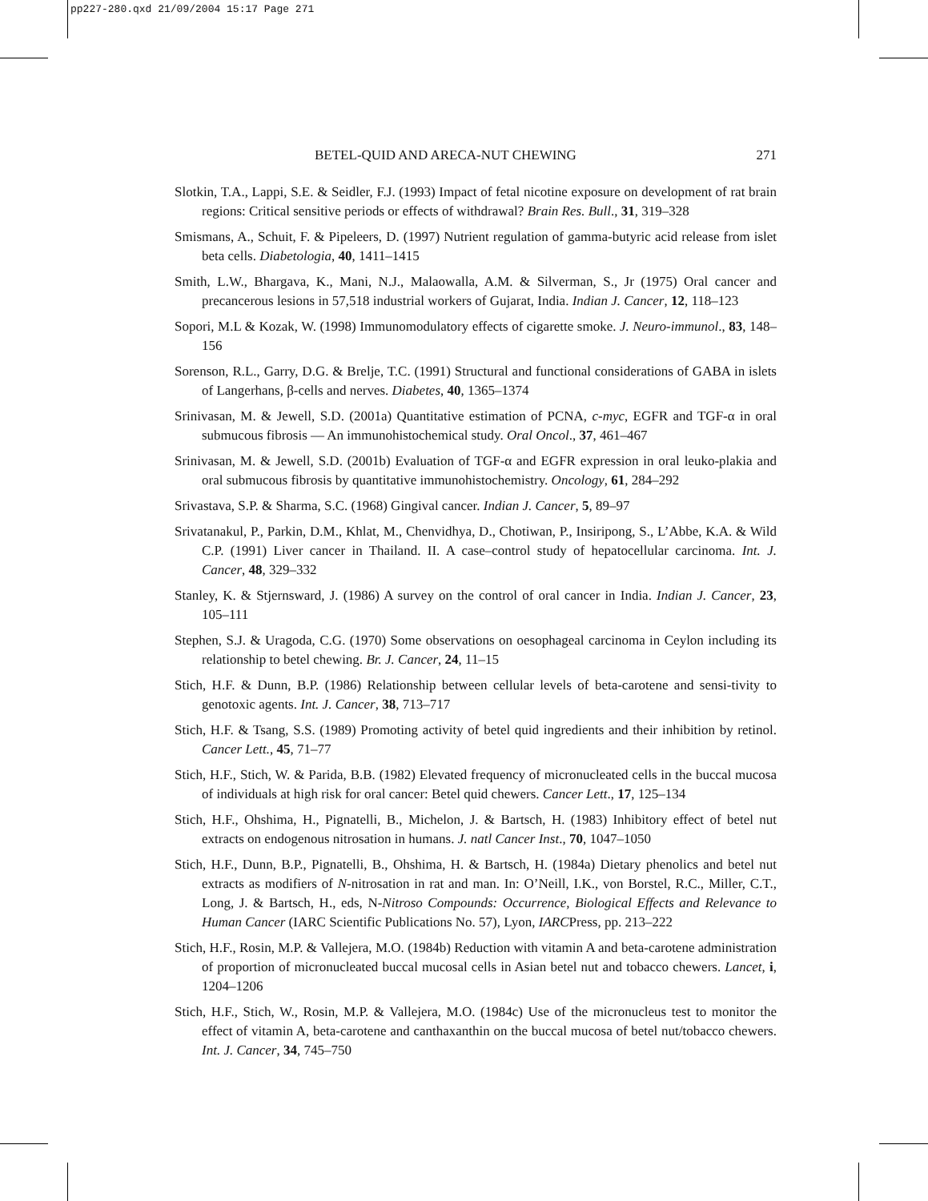pp227-280.qxd 21/09/2004 15:17 Page 271
BETEL-QUID AND ARECA-NUT CHEWING 271
Slotkin, T.A., Lappi, S.E. & Seidler, F.J. (1993) Impact of fetal nicotine exposure on development of rat brain regions: Critical sensitive periods or effects of withdrawal? Brain Res. Bull., 31, 319–328
Smismans, A., Schuit, F. & Pipeleers, D. (1997) Nutrient regulation of gamma-butyric acid release from islet beta cells. Diabetologia, 40, 1411–1415
Smith, L.W., Bhargava, K., Mani, N.J., Malaowalla, A.M. & Silverman, S., Jr (1975) Oral cancer and precancerous lesions in 57,518 industrial workers of Gujarat, India. Indian J. Cancer, 12, 118–123
Sopori, M.L & Kozak, W. (1998) Immunomodulatory effects of cigarette smoke. J. Neuro-immunol., 83, 148–156
Sorenson, R.L., Garry, D.G. & Brelje, T.C. (1991) Structural and functional considerations of GABA in islets of Langerhans, β-cells and nerves. Diabetes, 40, 1365–1374
Srinivasan, M. & Jewell, S.D. (2001a) Quantitative estimation of PCNA, c-myc, EGFR and TGF-α in oral submucous fibrosis — An immunohistochemical study. Oral Oncol., 37, 461–467
Srinivasan, M. & Jewell, S.D. (2001b) Evaluation of TGF-α and EGFR expression in oral leuko-plakia and oral submucous fibrosis by quantitative immunohistochemistry. Oncology, 61, 284–292
Srivastava, S.P. & Sharma, S.C. (1968) Gingival cancer. Indian J. Cancer, 5, 89–97
Srivatanakul, P., Parkin, D.M., Khlat, M., Chenvidhya, D., Chotiwan, P., Insiripong, S., L’Abbe, K.A. & Wild C.P. (1991) Liver cancer in Thailand. II. A case–control study of hepatocellular carcinoma. Int. J. Cancer, 48, 329–332
Stanley, K. & Stjernsward, J. (1986) A survey on the control of oral cancer in India. Indian J. Cancer, 23, 105–111
Stephen, S.J. & Uragoda, C.G. (1970) Some observations on oesophageal carcinoma in Ceylon including its relationship to betel chewing. Br. J. Cancer, 24, 11–15
Stich, H.F. & Dunn, B.P. (1986) Relationship between cellular levels of beta-carotene and sensi-tivity to genotoxic agents. Int. J. Cancer, 38, 713–717
Stich, H.F. & Tsang, S.S. (1989) Promoting activity of betel quid ingredients and their inhibition by retinol. Cancer Lett., 45, 71–77
Stich, H.F., Stich, W. & Parida, B.B. (1982) Elevated frequency of micronucleated cells in the buccal mucosa of individuals at high risk for oral cancer: Betel quid chewers. Cancer Lett., 17, 125–134
Stich, H.F., Ohshima, H., Pignatelli, B., Michelon, J. & Bartsch, H. (1983) Inhibitory effect of betel nut extracts on endogenous nitrosation in humans. J. natl Cancer Inst., 70, 1047–1050
Stich, H.F., Dunn, B.P., Pignatelli, B., Ohshima, H. & Bartsch, H. (1984a) Dietary phenolics and betel nut extracts as modifiers of N-nitrosation in rat and man. In: O’Neill, I.K., von Borstel, R.C., Miller, C.T., Long, J. & Bartsch, H., eds, N-Nitroso Compounds: Occurrence, Biological Effects and Relevance to Human Cancer (IARC Scientific Publications No. 57), Lyon, IARCPress, pp. 213–222
Stich, H.F., Rosin, M.P. & Vallejera, M.O. (1984b) Reduction with vitamin A and beta-carotene administration of proportion of micronucleated buccal mucosal cells in Asian betel nut and tobacco chewers. Lancet, i, 1204–1206
Stich, H.F., Stich, W., Rosin, M.P. & Vallejera, M.O. (1984c) Use of the micronucleus test to monitor the effect of vitamin A, beta-carotene and canthaxanthin on the buccal mucosa of betel nut/tobacco chewers. Int. J. Cancer, 34, 745–750